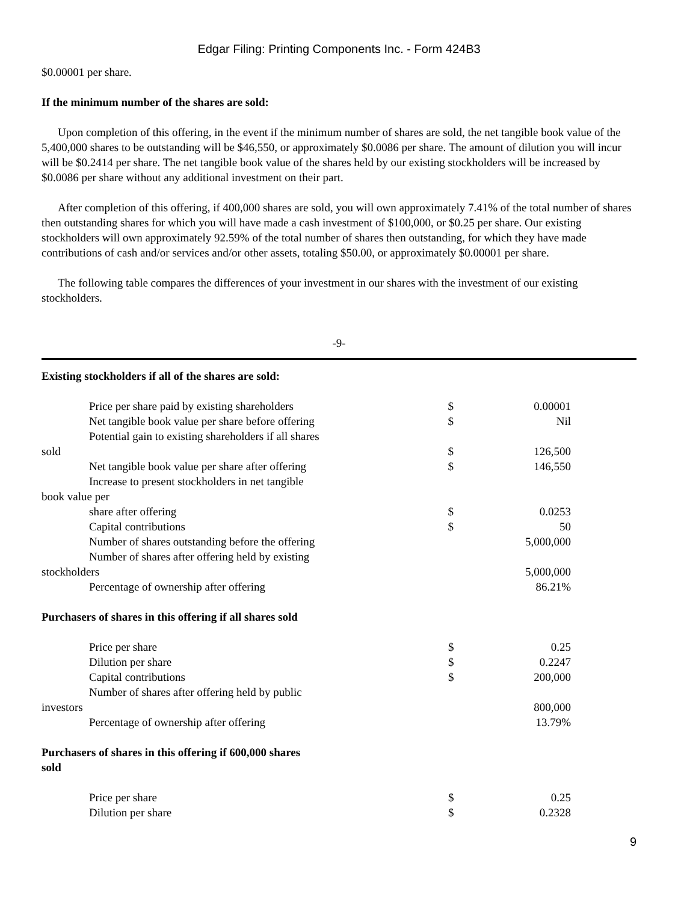Edgar Filing: Printing Components Inc. - Form 424B3
$0.00001 per share.
If the minimum number of the shares are sold:
Upon completion of this offering, in the event if the minimum number of shares are sold, the net tangible book value of the 5,400,000 shares to be outstanding will be $46,550, or approximately $0.0086 per share. The amount of dilution you will incur will be $0.2414 per share. The net tangible book value of the shares held by our existing stockholders will be increased by $0.0086 per share without any additional investment on their part.
After completion of this offering, if 400,000 shares are sold, you will own approximately 7.41% of the total number of shares then outstanding shares for which you will have made a cash investment of $100,000, or $0.25 per share. Our existing stockholders will own approximately 92.59% of the total number of shares then outstanding, for which they have made contributions of cash and/or services and/or other assets, totaling $50.00, or approximately $0.00001 per share.
The following table compares the differences of your investment in our shares with the investment of our existing stockholders.
-9-
Existing stockholders if all of the shares are sold:
| Price per share paid by existing shareholders | $ | 0.00001 |
| Net tangible book value per share before offering | $ | Nil |
| Potential gain to existing shareholders if all shares sold | $ | 126,500 |
| Net tangible book value per share after offering | $ | 146,550 |
| Increase to present stockholders in net tangible book value per share after offering | $ | 0.0253 |
| Capital contributions | $ | 50 |
| Number of shares outstanding before the offering | | 5,000,000 |
| Number of shares after offering held by existing stockholders | | 5,000,000 |
| Percentage of ownership after offering | | 86.21% |
Purchasers of shares in this offering if all shares sold
| Price per share | $ | 0.25 |
| Dilution per share | $ | 0.2247 |
| Capital contributions | $ | 200,000 |
| Number of shares after offering held by public investors | | 800,000 |
| Percentage of ownership after offering | | 13.79% |
Purchasers of shares in this offering if 600,000 shares
sold
| Price per share | $ | 0.25 |
| Dilution per share | $ | 0.2328 |
9